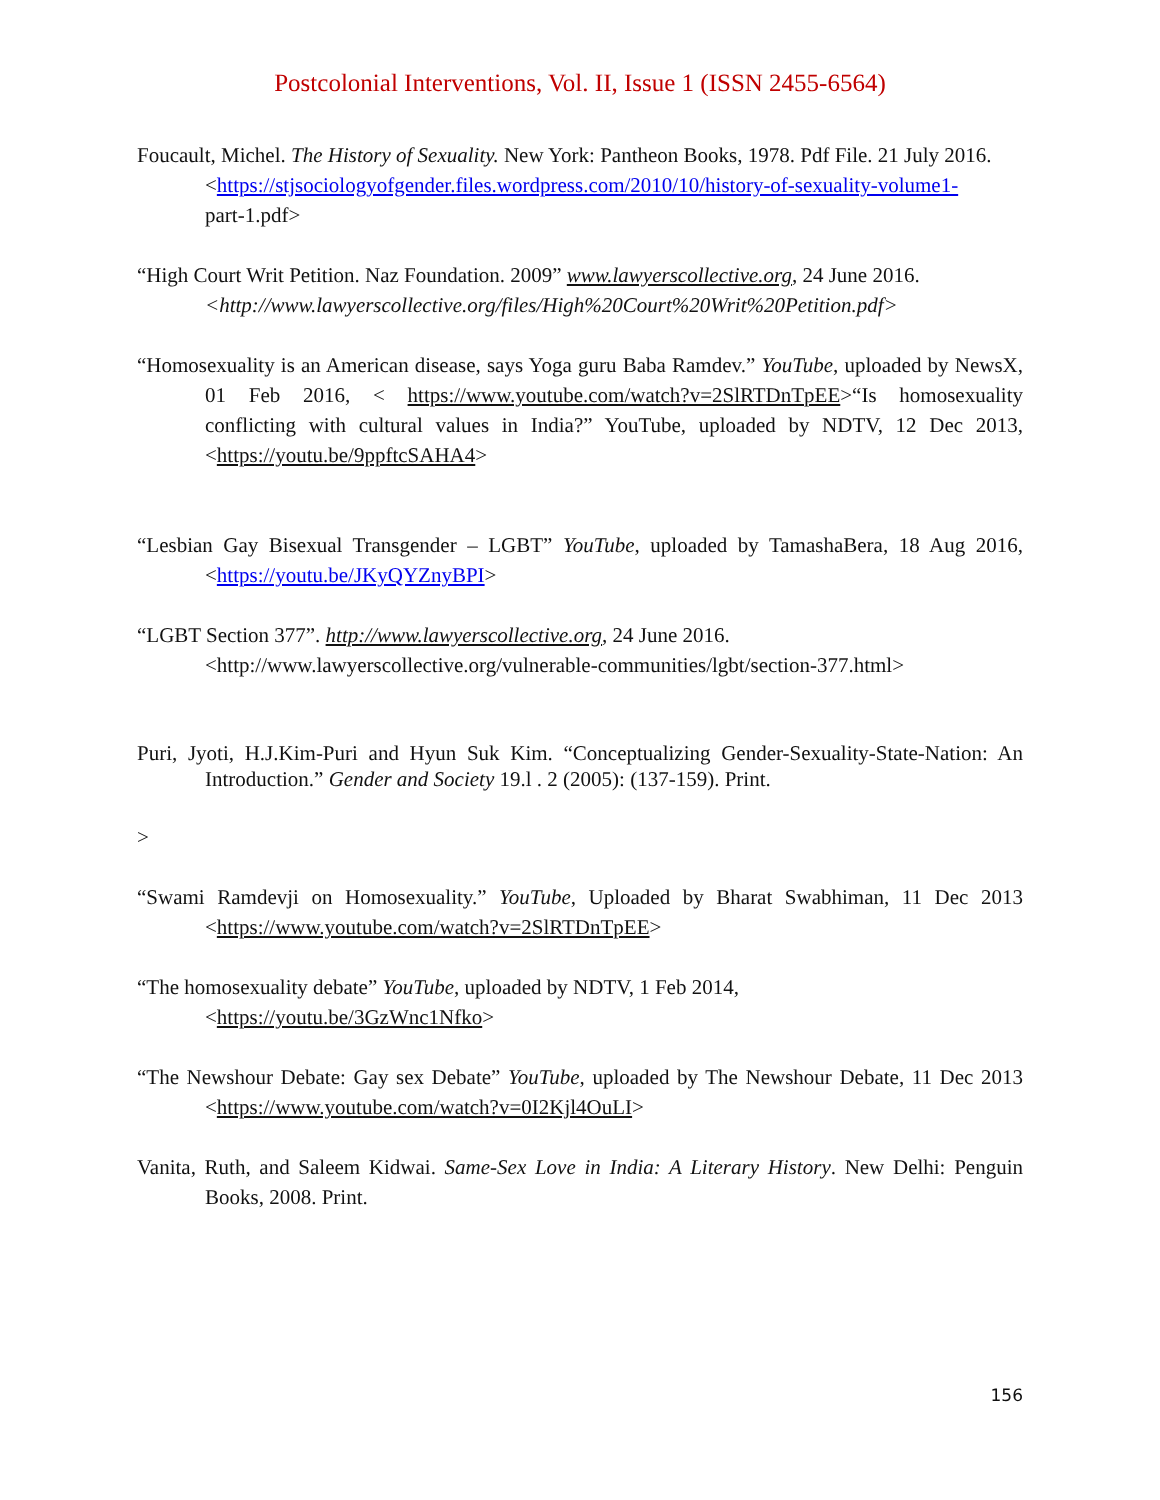Postcolonial Interventions, Vol. II, Issue 1 (ISSN 2455-6564)
Foucault, Michel. The History of Sexuality. New York: Pantheon Books, 1978. Pdf File. 21 July 2016.
<https://stjsociologyofgender.files.wordpress.com/2010/10/history-of-sexuality-volume1-
part-1.pdf>
“High Court Writ Petition. Naz Foundation. 2009” www.lawyerscollective.org, 24 June 2016.
<http://www.lawyerscollective.org/files/High%20Court%20Writ%20Petition.pdf>
“Homosexuality is an American disease, says Yoga guru Baba Ramdev.” YouTube, uploaded by NewsX, 01 Feb 2016, < https://www.youtube.com/watch?v=2SlRTDnTpEE>“Is homosexuality conflicting with cultural values in India?” YouTube, uploaded by NDTV, 12 Dec 2013, <https://youtu.be/9ppftcSAHA4>
“Lesbian Gay Bisexual Transgender – LGBT” YouTube, uploaded by TamashaBera, 18 Aug 2016, <https://youtu.be/JKyQYZnyBPI>
“LGBT Section 377”. http://www.lawyerscollective.org, 24 June 2016.
<http://www.lawyerscollective.org/vulnerable-communities/lgbt/section-377.html>
Puri, Jyoti, H.J.Kim-Puri and Hyun Suk Kim. “Conceptualizing Gender-Sexuality-State-Nation: An Introduction.” Gender and Society 19.l . 2 (2005): (137-159). Print.
>
“Swami Ramdevji on Homosexuality.” YouTube, Uploaded by Bharat Swabhiman, 11 Dec 2013 <https://www.youtube.com/watch?v=2SlRTDnTpEE>
“The homosexuality debate” YouTube, uploaded by NDTV, 1 Feb 2014,
<https://youtu.be/3GzWnc1Nfko>
“The Newshour Debate: Gay sex Debate” YouTube, uploaded by The Newshour Debate, 11 Dec 2013 <https://www.youtube.com/watch?v=0I2Kjl4OuLI>
Vanita, Ruth, and Saleem Kidwai. Same-Sex Love in India: A Literary History. New Delhi: Penguin Books, 2008. Print.
156